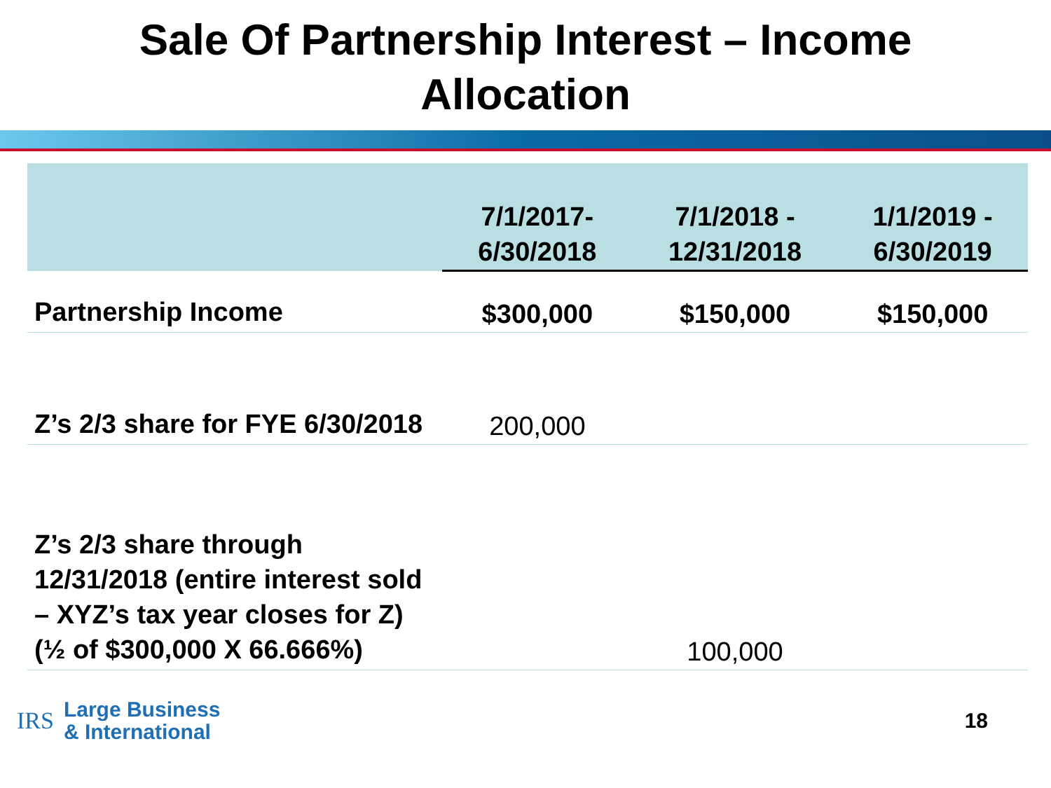Sale Of Partnership Interest – Income
Allocation
| | 7/1/2017- 6/30/2018 | 7/1/2018 - 12/31/2018 | 1/1/2019 - 6/30/2019 |
| --- | --- | --- | --- |
| Partnership Income | $300,000 | $150,000 | $150,000 |
| Z’s 2/3 share for FYE 6/30/2018 | 200,000 | | |
| Z’s 2/3 share through 12/31/2018 (entire interest sold – XYZ’s tax year closes for Z) (½ of $300,000 X 66.666%) | | 100,000 | |
IRS Large Business
& International
18